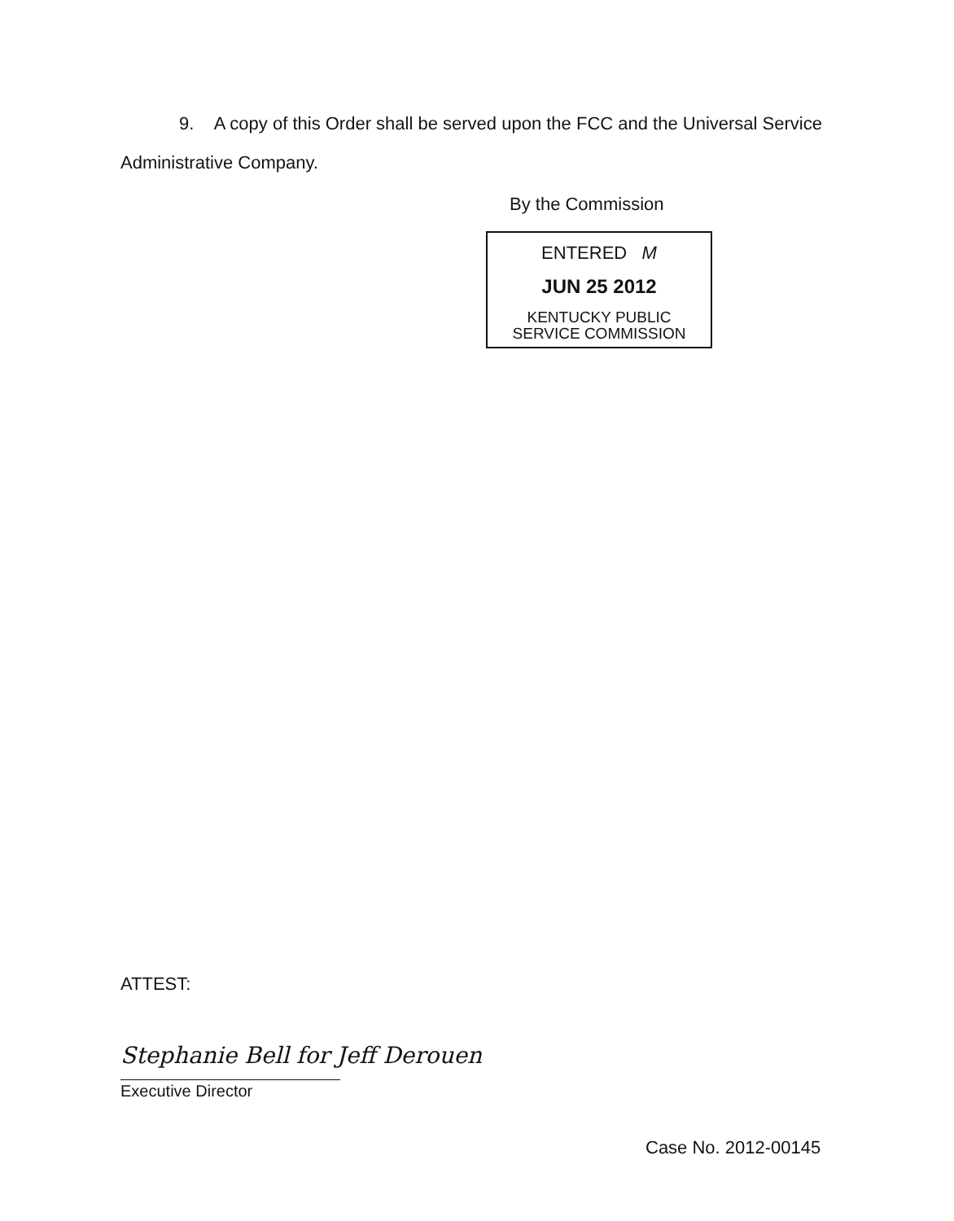9. A copy of this Order shall be served upon the FCC and the Universal Service Administrative Company.
By the Commission
ENTERED M
JUN 25 2012
KENTUCKY PUBLIC
SERVICE COMMISSION
ATTEST:
Stephanie Bell for Jeff Derouen
Executive Director
Case No. 2012-00145